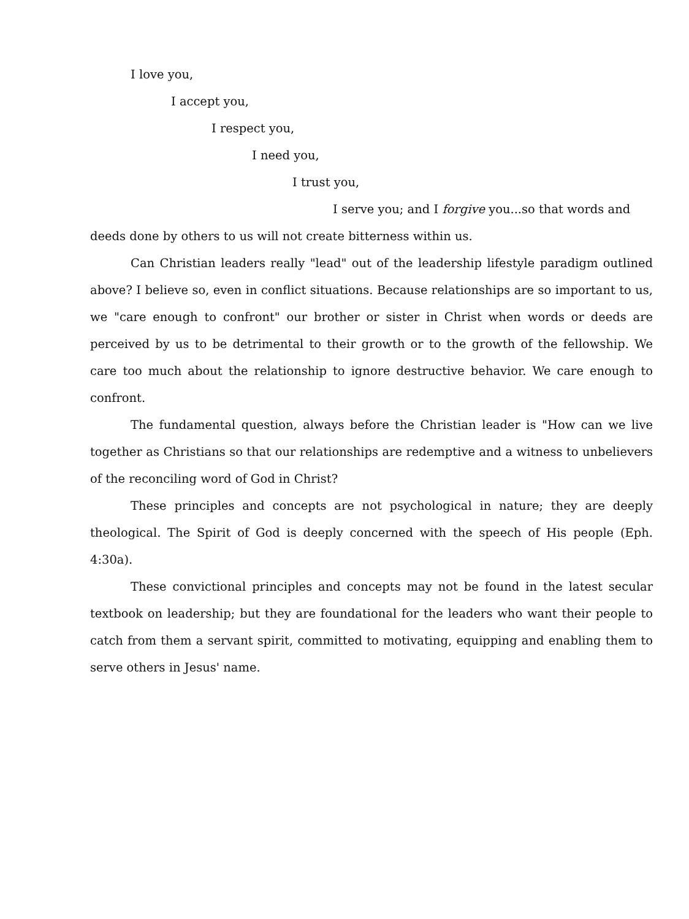I love you,
I accept you,
I respect you,
I need you,
I trust you,
I serve you; and I forgive you...so that words and deeds done by others to us will not create bitterness within us.
Can Christian leaders really "lead" out of the leadership lifestyle paradigm outlined above? I believe so, even in conflict situations. Because relationships are so important to us, we "care enough to confront" our brother or sister in Christ when words or deeds are perceived by us to be detrimental to their growth or to the growth of the fellowship. We care too much about the relationship to ignore destructive behavior. We care enough to confront.
The fundamental question, always before the Christian leader is "How can we live together as Christians so that our relationships are redemptive and a witness to unbelievers of the reconciling word of God in Christ?
These principles and concepts are not psychological in nature; they are deeply theological. The Spirit of God is deeply concerned with the speech of His people (Eph. 4:30a).
These convictional principles and concepts may not be found in the latest secular textbook on leadership; but they are foundational for the leaders who want their people to catch from them a servant spirit, committed to motivating, equipping and enabling them to serve others in Jesus' name.